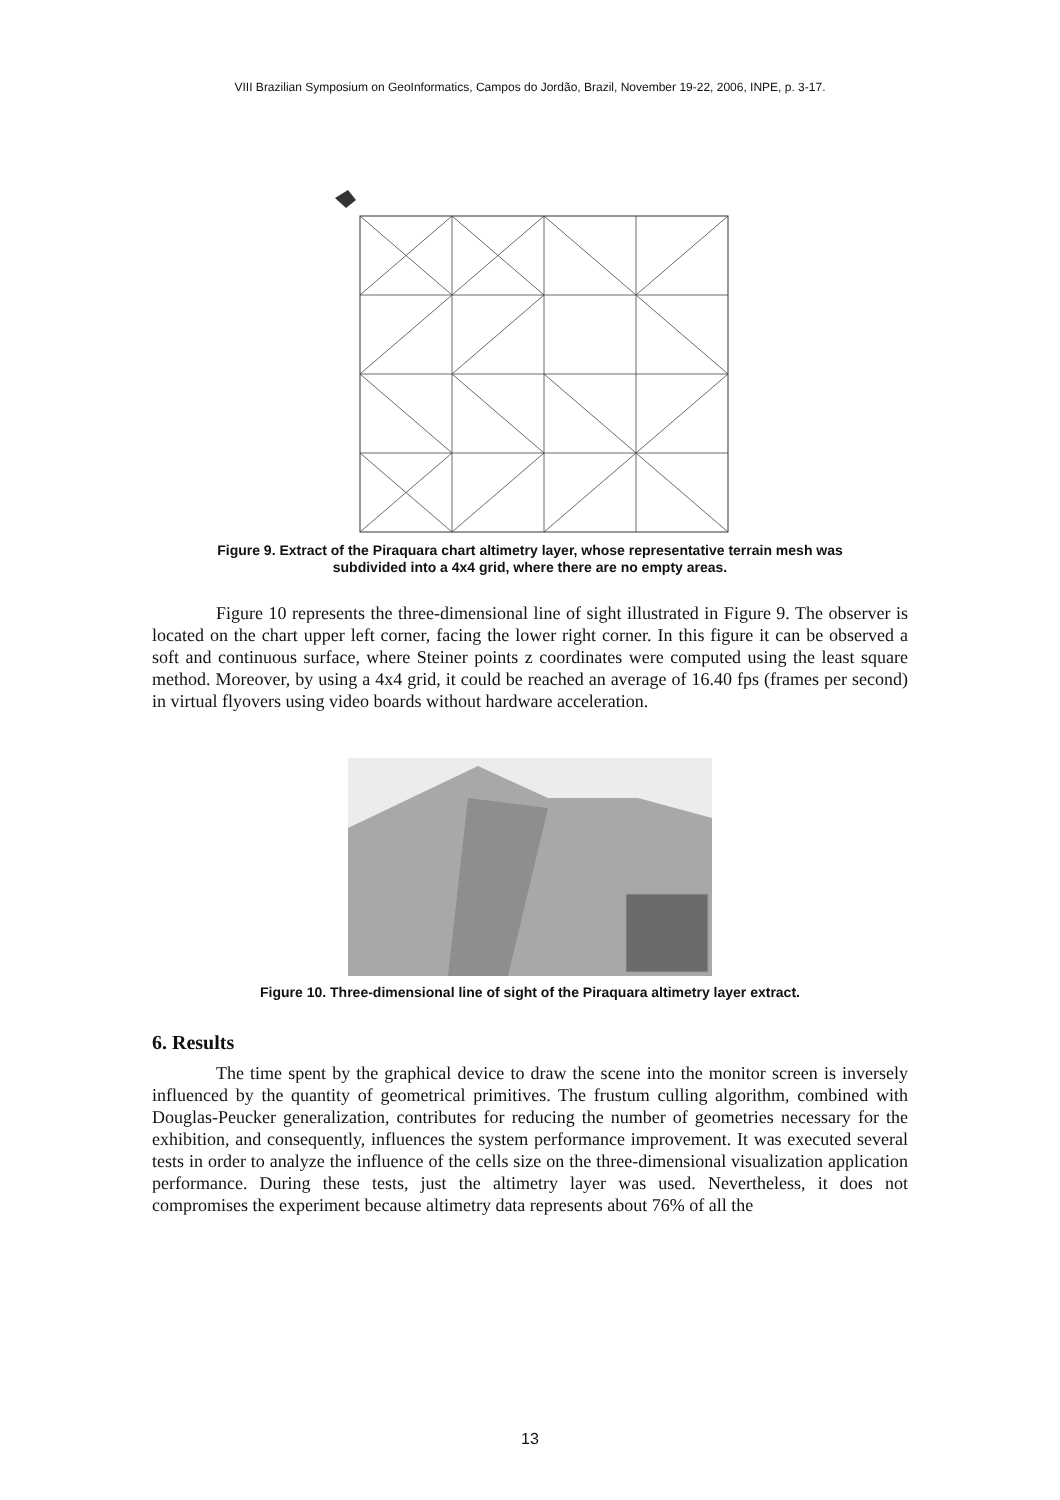VIII Brazilian Symposium on GeoInformatics, Campos do Jordão, Brazil, November 19-22, 2006, INPE, p. 3-17.
Figure 9. Extract of the Piraquara chart altimetry layer, whose representative terrain mesh was subdivided into a 4x4 grid, where there are no empty areas.
Figure 10 represents the three-dimensional line of sight illustrated in Figure 9. The observer is located on the chart upper left corner, facing the lower right corner. In this figure it can be observed a soft and continuous surface, where Steiner points z coordinates were computed using the least square method. Moreover, by using a 4x4 grid, it could be reached an average of 16.40 fps (frames per second) in virtual flyovers using video boards without hardware acceleration.
Figure 10. Three-dimensional line of sight of the Piraquara altimetry layer extract.
6. Results
The time spent by the graphical device to draw the scene into the monitor screen is inversely influenced by the quantity of geometrical primitives. The frustum culling algorithm, combined with Douglas-Peucker generalization, contributes for reducing the number of geometries necessary for the exhibition, and consequently, influences the system performance improvement. It was executed several tests in order to analyze the influence of the cells size on the three-dimensional visualization application performance. During these tests, just the altimetry layer was used. Nevertheless, it does not compromises the experiment because altimetry data represents about 76% of all the
13